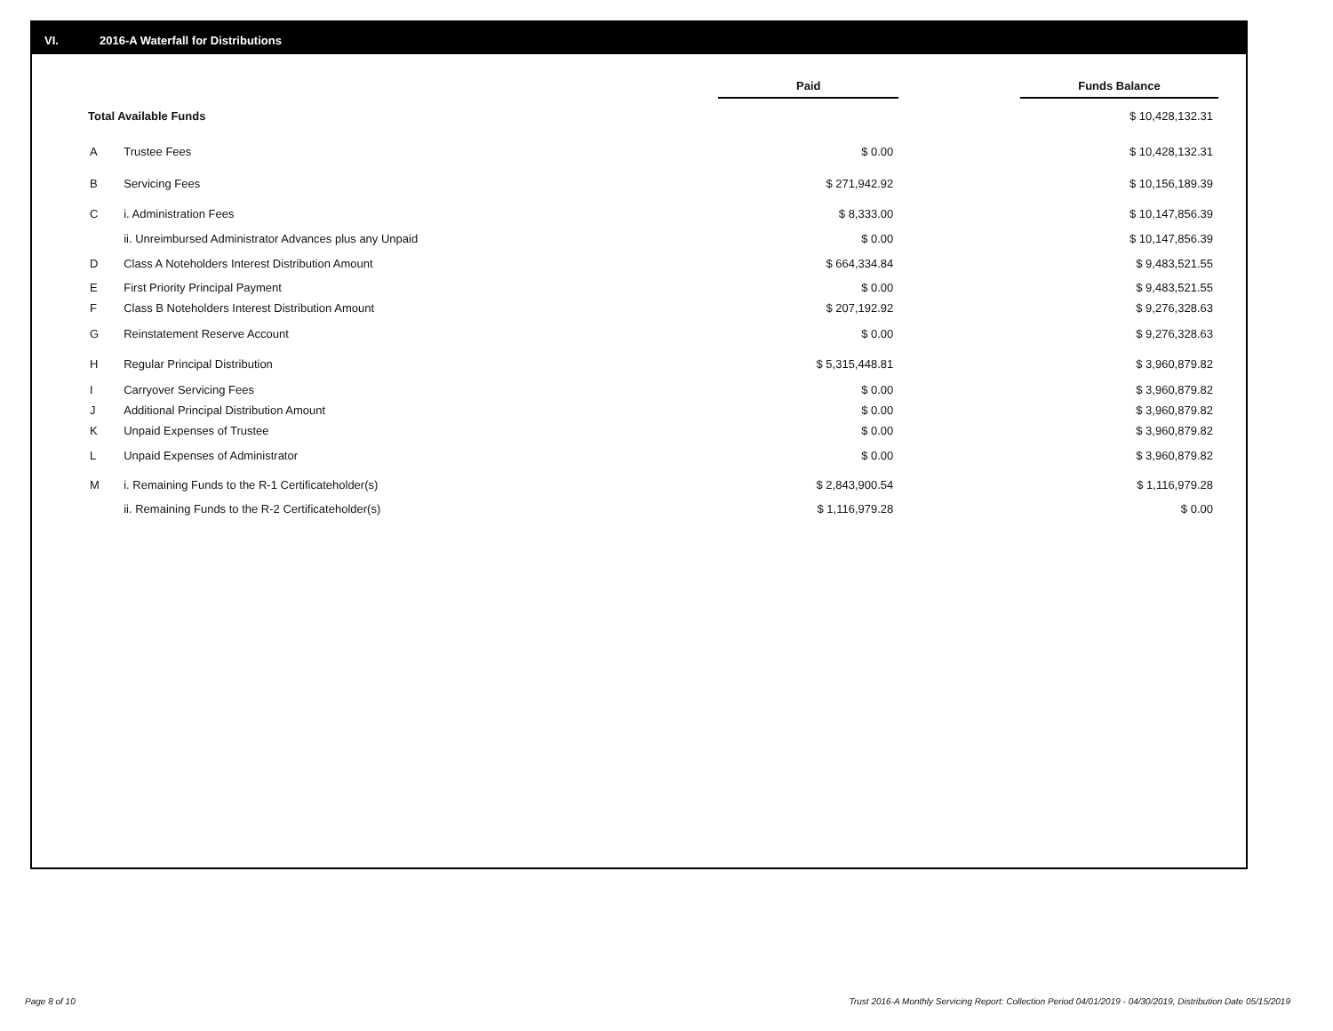VI. 2016-A Waterfall for Distributions
| | | Paid | | Funds Balance |
| --- | --- | --- | --- | --- |
| Total Available Funds | | | | $ 10,428,132.31 |
| A | Trustee Fees | $ 0.00 | | $ 10,428,132.31 |
| B | Servicing Fees | $ 271,942.92 | | $ 10,156,189.39 |
| C | i. Administration Fees | $ 8,333.00 | | $ 10,147,856.39 |
| | ii. Unreimbursed Administrator Advances plus any Unpaid | $ 0.00 | | $ 10,147,856.39 |
| D | Class A Noteholders Interest Distribution Amount | $ 664,334.84 | | $ 9,483,521.55 |
| E | First Priority Principal Payment | $ 0.00 | | $ 9,483,521.55 |
| F | Class B Noteholders Interest Distribution Amount | $ 207,192.92 | | $ 9,276,328.63 |
| G | Reinstatement Reserve Account | $ 0.00 | | $ 9,276,328.63 |
| H | Regular Principal Distribution | $ 5,315,448.81 | | $ 3,960,879.82 |
| I | Carryover Servicing Fees | $ 0.00 | | $ 3,960,879.82 |
| J | Additional Principal Distribution Amount | $ 0.00 | | $ 3,960,879.82 |
| K | Unpaid Expenses of Trustee | $ 0.00 | | $ 3,960,879.82 |
| L | Unpaid Expenses of Administrator | $ 0.00 | | $ 3,960,879.82 |
| M | i. Remaining Funds to the R-1 Certificateholder(s) | $ 2,843,900.54 | | $ 1,116,979.28 |
| | ii. Remaining Funds to the R-2 Certificateholder(s) | $ 1,116,979.28 | | $ 0.00 |
Page 8 of 10
Trust 2016-A Monthly Servicing Report: Collection Period 04/01/2019 - 04/30/2019, Distribution Date 05/15/2019